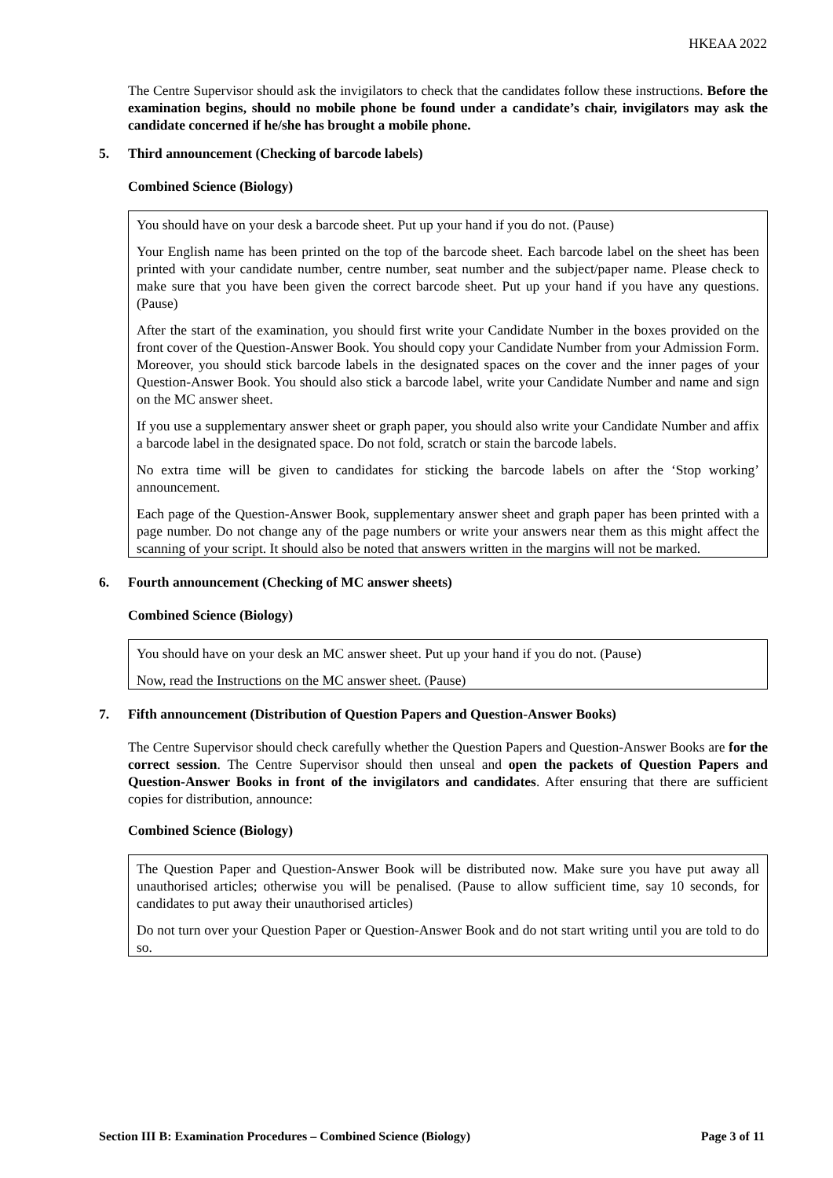HKEAA 2022
The Centre Supervisor should ask the invigilators to check that the candidates follow these instructions. Before the examination begins, should no mobile phone be found under a candidate’s chair, invigilators may ask the candidate concerned if he/she has brought a mobile phone.
5. Third announcement (Checking of barcode labels)
Combined Science (Biology)
You should have on your desk a barcode sheet. Put up your hand if you do not. (Pause)
Your English name has been printed on the top of the barcode sheet. Each barcode label on the sheet has been printed with your candidate number, centre number, seat number and the subject/paper name. Please check to make sure that you have been given the correct barcode sheet. Put up your hand if you have any questions. (Pause)
After the start of the examination, you should first write your Candidate Number in the boxes provided on the front cover of the Question-Answer Book. You should copy your Candidate Number from your Admission Form. Moreover, you should stick barcode labels in the designated spaces on the cover and the inner pages of your Question-Answer Book. You should also stick a barcode label, write your Candidate Number and name and sign on the MC answer sheet.
If you use a supplementary answer sheet or graph paper, you should also write your Candidate Number and affix a barcode label in the designated space. Do not fold, scratch or stain the barcode labels.
No extra time will be given to candidates for sticking the barcode labels on after the ‘Stop working’ announcement.
Each page of the Question-Answer Book, supplementary answer sheet and graph paper has been printed with a page number. Do not change any of the page numbers or write your answers near them as this might affect the scanning of your script. It should also be noted that answers written in the margins will not be marked.
6. Fourth announcement (Checking of MC answer sheets)
Combined Science (Biology)
You should have on your desk an MC answer sheet. Put up your hand if you do not. (Pause)
Now, read the Instructions on the MC answer sheet. (Pause)
7. Fifth announcement (Distribution of Question Papers and Question-Answer Books)
The Centre Supervisor should check carefully whether the Question Papers and Question-Answer Books are for the correct session. The Centre Supervisor should then unseal and open the packets of Question Papers and Question-Answer Books in front of the invigilators and candidates. After ensuring that there are sufficient copies for distribution, announce:
Combined Science (Biology)
The Question Paper and Question-Answer Book will be distributed now. Make sure you have put away all unauthorised articles; otherwise you will be penalised. (Pause to allow sufficient time, say 10 seconds, for candidates to put away their unauthorised articles)
Do not turn over your Question Paper or Question-Answer Book and do not start writing until you are told to do so.
Section III B: Examination Procedures – Combined Science (Biology) Page 3 of 11